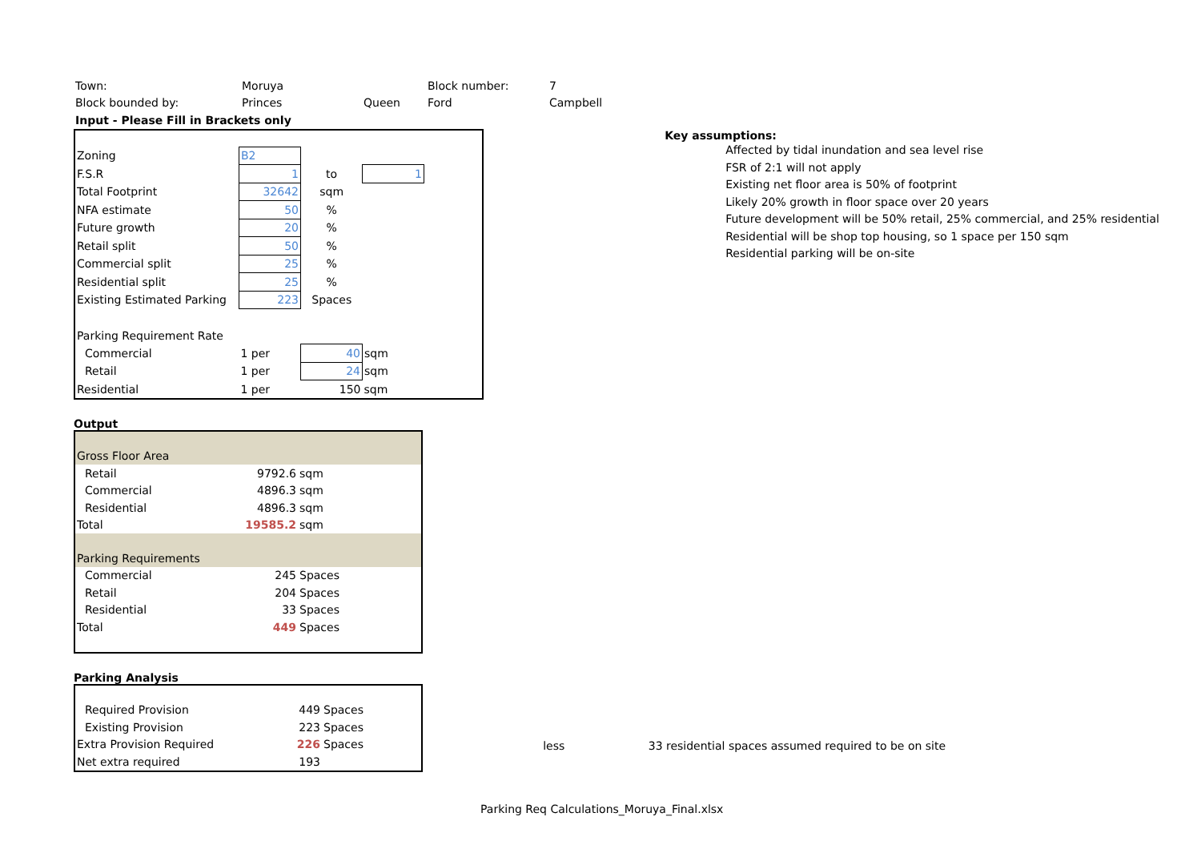| Town: | Moruya | | Block number: | 7 |
| Block bounded by: | Princes | Queen | Ford | Campbell |
| Input - Please Fill in Brackets only | | | | |
| Zoning | B2 | | | |
| F.S.R | 1 | to | 1 | |
| Total Footprint | 32642 | sqm | | |
| NFA estimate | 50 | % | | |
| Future growth | 20 | % | | |
| Retail split | 50 | % | | |
| Commercial split | 25 | % | | |
| Residential split | 25 | % | | |
| Existing Estimated Parking | 223 | Spaces | | |
| Parking Requirement Rate | | | | |
| Commercial | 1 per | 40 | sqm | |
| Retail | 1 per | 24 | sqm | |
| Residential | 1 per | 150 | sqm | |
Output
| Gross Floor Area | | |
| Retail | 9792.6 | sqm |
| Commercial | 4896.3 | sqm |
| Residential | 4896.3 | sqm |
| Total | 19585.2 | sqm |
| Parking Requirements | | |
| Commercial | 245 | Spaces |
| Retail | 204 | Spaces |
| Residential | 33 | Spaces |
| Total | 449 | Spaces |
Parking Analysis
| Required Provision | 449 | Spaces |
| Existing Provision | 223 | Spaces |
| Extra Provision Required | 226 | Spaces |
| Net extra required | 193 | |
Key assumptions:
Affected by tidal inundation and sea level rise
FSR of 2:1 will not apply
Existing net floor area is 50% of footprint
Likely 20% growth in floor space over 20 years
Future development will be 50% retail, 25% commercial, and 25% residential
Residential will be shop top housing, so 1 space per 150 sqm
Residential parking will be on-site
less 33 residential spaces assumed required to be on site
Parking Req Calculations_Moruya_Final.xlsx